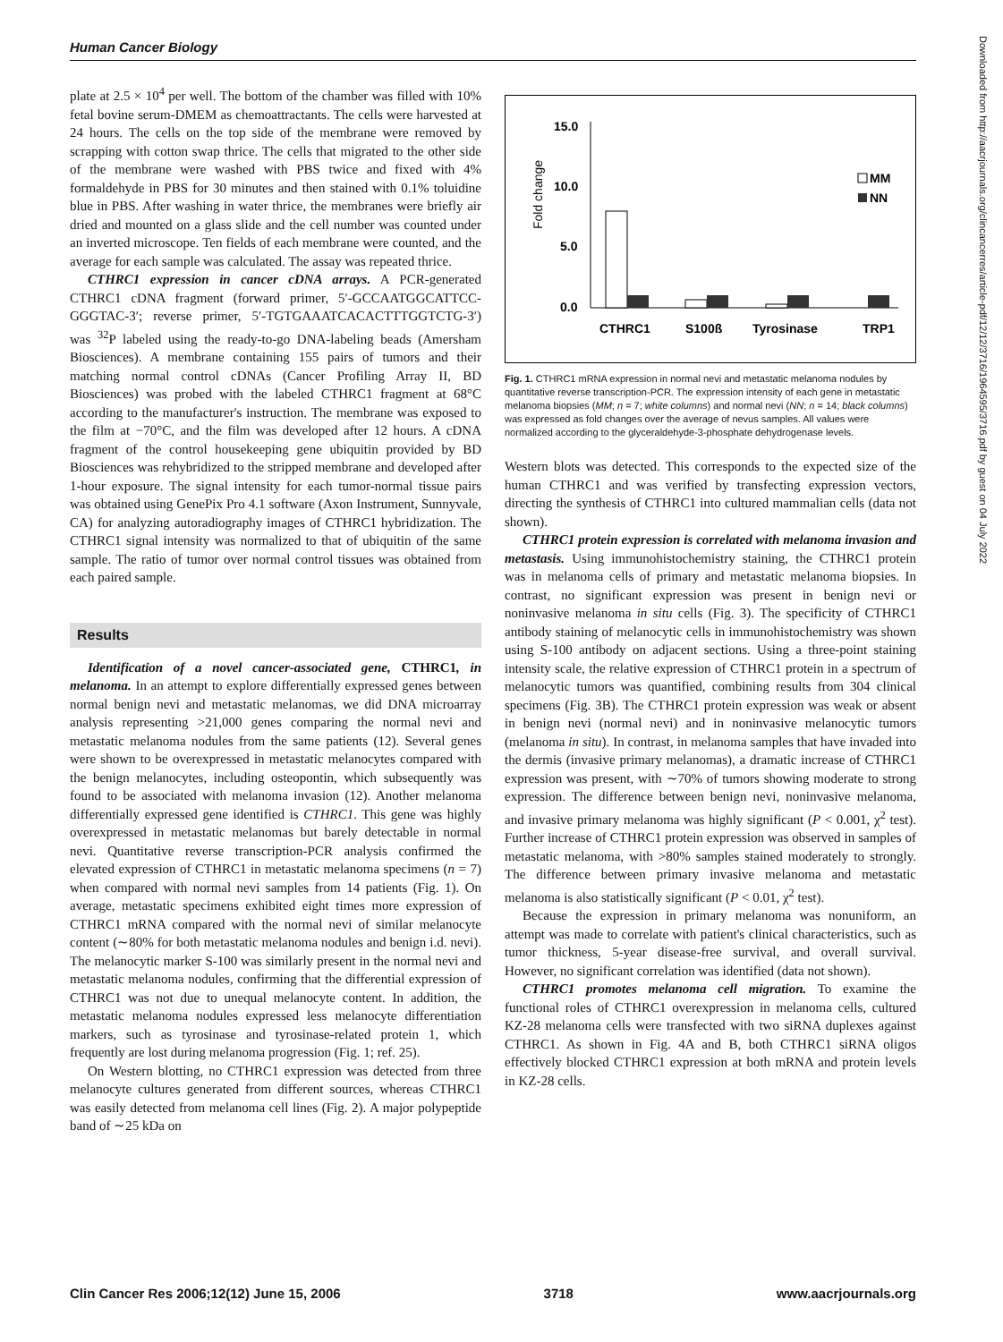Human Cancer Biology
plate at 2.5 × 10<sup>4</sup> per well. The bottom of the chamber was filled with 10% fetal bovine serum-DMEM as chemoattractants. The cells were harvested at 24 hours. The cells on the top side of the membrane were removed by scrapping with cotton swap thrice. The cells that migrated to the other side of the membrane were washed with PBS twice and fixed with 4% formaldehyde in PBS for 30 minutes and then stained with 0.1% toluidine blue in PBS. After washing in water thrice, the membranes were briefly air dried and mounted on a glass slide and the cell number was counted under an inverted microscope. Ten fields of each membrane were counted, and the average for each sample was calculated. The assay was repeated thrice.
CTHRC1 expression in cancer cDNA arrays. A PCR-generated CTHRC1 cDNA fragment (forward primer, 5′-GCCAATGGCATTCC-GGGTAC-3′; reverse primer, 5′-TGTGAAATCACACTTTGGTCTG-3′) was <sup>32</sup>P labeled using the ready-to-go DNA-labeling beads (Amersham Biosciences). A membrane containing 155 pairs of tumors and their matching normal control cDNAs (Cancer Profiling Array II, BD Biosciences) was probed with the labeled CTHRC1 fragment at 68°C according to the manufacturer's instruction. The membrane was exposed to the film at −70°C, and the film was developed after 12 hours. A cDNA fragment of the control housekeeping gene ubiquitin provided by BD Biosciences was rehybridized to the stripped membrane and developed after 1-hour exposure. The signal intensity for each tumor-normal tissue pairs was obtained using GenePix Pro 4.1 software (Axon Instrument, Sunnyvale, CA) for analyzing autoradiography images of CTHRC1 hybridization. The CTHRC1 signal intensity was normalized to that of ubiquitin of the same sample. The ratio of tumor over normal control tissues was obtained from each paired sample.
Results
Identification of a novel cancer-associated gene, CTHRC1, in melanoma. In an attempt to explore differentially expressed genes between normal benign nevi and metastatic melanomas, we did DNA microarray analysis representing >21,000 genes comparing the normal nevi and metastatic melanoma nodules from the same patients (12). Several genes were shown to be overexpressed in metastatic melanocytes compared with the benign melanocytes, including osteopontin, which subsequently was found to be associated with melanoma invasion (12). Another melanoma differentially expressed gene identified is CTHRC1. This gene was highly overexpressed in metastatic melanomas but barely detectable in normal nevi. Quantitative reverse transcription-PCR analysis confirmed the elevated expression of CTHRC1 in metastatic melanoma specimens (n = 7) when compared with normal nevi samples from 14 patients (Fig. 1). On average, metastatic specimens exhibited eight times more expression of CTHRC1 mRNA compared with the normal nevi of similar melanocyte content (∼80% for both metastatic melanoma nodules and benign i.d. nevi). The melanocytic marker S-100 was similarly present in the normal nevi and metastatic melanoma nodules, confirming that the differential expression of CTHRC1 was not due to unequal melanocyte content. In addition, the metastatic melanoma nodules expressed less melanocyte differentiation markers, such as tyrosinase and tyrosinase-related protein 1, which frequently are lost during melanoma progression (Fig. 1; ref. 25).
On Western blotting, no CTHRC1 expression was detected from three melanocyte cultures generated from different sources, whereas CTHRC1 was easily detected from melanoma cell lines (Fig. 2). A major polypeptide band of ∼25 kDa on
15.0
10.0
5.0
0.0
CTHRC1
S100ß
Tyrosinase
TRP1
MM
NN
Fold change
Fig. 1. CTHRC1 mRNA expression in normal nevi and metastatic melanoma nodules by quantitative reverse transcription-PCR. The expression intensity of each gene in metastatic melanoma biopsies (MM; n = 7; white columns) and normal nevi (NN; n = 14; black columns) was expressed as fold changes over the average of nevus samples. All values were normalized according to the glyceraldehyde-3-phosphate dehydrogenase levels.
Western blots was detected. This corresponds to the expected size of the human CTHRC1 and was verified by transfecting expression vectors, directing the synthesis of CTHRC1 into cultured mammalian cells (data not shown).
CTHRC1 protein expression is correlated with melanoma invasion and metastasis. Using immunohistochemistry staining, the CTHRC1 protein was in melanoma cells of primary and metastatic melanoma biopsies. In contrast, no significant expression was present in benign nevi or noninvasive melanoma in situ cells (Fig. 3). The specificity of CTHRC1 antibody staining of melanocytic cells in immunohistochemistry was shown using S-100 antibody on adjacent sections. Using a three-point staining intensity scale, the relative expression of CTHRC1 protein in a spectrum of melanocytic tumors was quantified, combining results from 304 clinical specimens (Fig. 3B). The CTHRC1 protein expression was weak or absent in benign nevi (normal nevi) and in noninvasive melanocytic tumors (melanoma in situ). In contrast, in melanoma samples that have invaded into the dermis (invasive primary melanomas), a dramatic increase of CTHRC1 expression was present, with ∼70% of tumors showing moderate to strong expression. The difference between benign nevi, noninvasive melanoma, and invasive primary melanoma was highly significant (P < 0.001, χ<sup>2</sup> test). Further increase of CTHRC1 protein expression was observed in samples of metastatic melanoma, with >80% samples stained moderately to strongly. The difference between primary invasive melanoma and metastatic melanoma is also statistically significant (P < 0.01, χ<sup>2</sup> test).
Because the expression in primary melanoma was nonuniform, an attempt was made to correlate with patient's clinical characteristics, such as tumor thickness, 5-year disease-free survival, and overall survival. However, no significant correlation was identified (data not shown).
CTHRC1 promotes melanoma cell migration. To examine the functional roles of CTHRC1 overexpression in melanoma cells, cultured KZ-28 melanoma cells were transfected with two siRNA duplexes against CTHRC1. As shown in Fig. 4A and B, both CTHRC1 siRNA oligos effectively blocked CTHRC1 expression at both mRNA and protein levels in KZ-28 cells.
Downloaded from http://aacrjournals.org/clincancerres/article-pdf/12/12/3716/1964595/3716.pdf by guest on 04 July 2022
Clin Cancer Res 2006;12(12) June 15, 2006 3718 www.aacrjournals.org